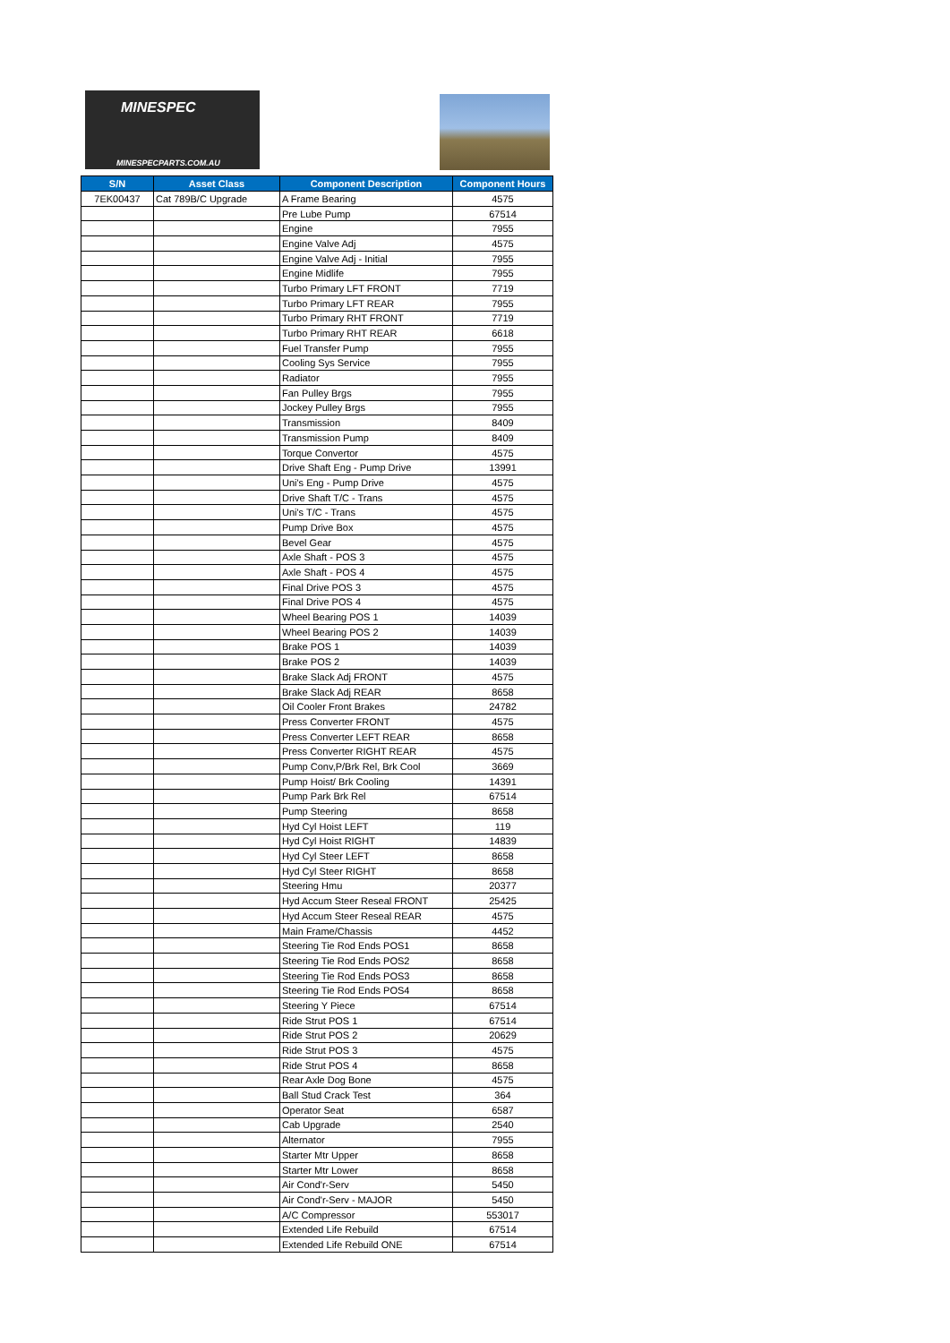MINESPEC
MINESPECPARTS.COM.AU
| S/N | Asset Class | Component Description | Component Hours |
| --- | --- | --- | --- |
| 7EK00437 | Cat 789B/C Upgrade | A Frame Bearing | 4575 |
| | | Pre Lube Pump | 67514 |
| | | Engine | 7955 |
| | | Engine Valve Adj | 4575 |
| | | Engine Valve Adj - Initial | 7955 |
| | | Engine Midlife | 7955 |
| | | Turbo Primary LFT FRONT | 7719 |
| | | Turbo Primary LFT REAR | 7955 |
| | | Turbo Primary RHT FRONT | 7719 |
| | | Turbo Primary RHT REAR | 6618 |
| | | Fuel Transfer Pump | 7955 |
| | | Cooling Sys Service | 7955 |
| | | Radiator | 7955 |
| | | Fan Pulley Brgs | 7955 |
| | | Jockey Pulley Brgs | 7955 |
| | | Transmission | 8409 |
| | | Transmission Pump | 8409 |
| | | Torque Convertor | 4575 |
| | | Drive Shaft Eng - Pump Drive | 13991 |
| | | Uni's Eng - Pump Drive | 4575 |
| | | Drive Shaft T/C - Trans | 4575 |
| | | Uni's T/C - Trans | 4575 |
| | | Pump Drive Box | 4575 |
| | | Bevel Gear | 4575 |
| | | Axle Shaft - POS 3 | 4575 |
| | | Axle Shaft - POS 4 | 4575 |
| | | Final Drive POS 3 | 4575 |
| | | Final Drive POS 4 | 4575 |
| | | Wheel Bearing POS 1 | 14039 |
| | | Wheel Bearing POS 2 | 14039 |
| | | Brake POS 1 | 14039 |
| | | Brake POS 2 | 14039 |
| | | Brake Slack Adj FRONT | 4575 |
| | | Brake Slack Adj REAR | 8658 |
| | | Oil Cooler Front Brakes | 24782 |
| | | Press Converter FRONT | 4575 |
| | | Press Converter LEFT REAR | 8658 |
| | | Press Converter RIGHT REAR | 4575 |
| | | Pump Conv,P/Brk Rel, Brk Cool | 3669 |
| | | Pump Hoist/ Brk Cooling | 14391 |
| | | Pump Park Brk Rel | 67514 |
| | | Pump Steering | 8658 |
| | | Hyd Cyl Hoist LEFT | 119 |
| | | Hyd Cyl Hoist RIGHT | 14839 |
| | | Hyd Cyl Steer LEFT | 8658 |
| | | Hyd Cyl Steer RIGHT | 8658 |
| | | Steering Hmu | 20377 |
| | | Hyd Accum Steer Reseal FRONT | 25425 |
| | | Hyd Accum Steer Reseal REAR | 4575 |
| | | Main Frame/Chassis | 4452 |
| | | Steering Tie Rod Ends POS1 | 8658 |
| | | Steering Tie Rod Ends POS2 | 8658 |
| | | Steering Tie Rod Ends POS3 | 8658 |
| | | Steering Tie Rod Ends POS4 | 8658 |
| | | Steering Y Piece | 67514 |
| | | Ride Strut POS 1 | 67514 |
| | | Ride Strut POS 2 | 20629 |
| | | Ride Strut POS 3 | 4575 |
| | | Ride Strut POS 4 | 8658 |
| | | Rear Axle Dog Bone | 4575 |
| | | Ball Stud Crack Test | 364 |
| | | Operator Seat | 6587 |
| | | Cab Upgrade | 2540 |
| | | Alternator | 7955 |
| | | Starter Mtr Upper | 8658 |
| | | Starter Mtr Lower | 8658 |
| | | Air Cond'r-Serv | 5450 |
| | | Air Cond'r-Serv - MAJOR | 5450 |
| | | A/C Compressor | 553017 |
| | | Extended Life Rebuild | 67514 |
| | | Extended Life Rebuild ONE | 67514 |